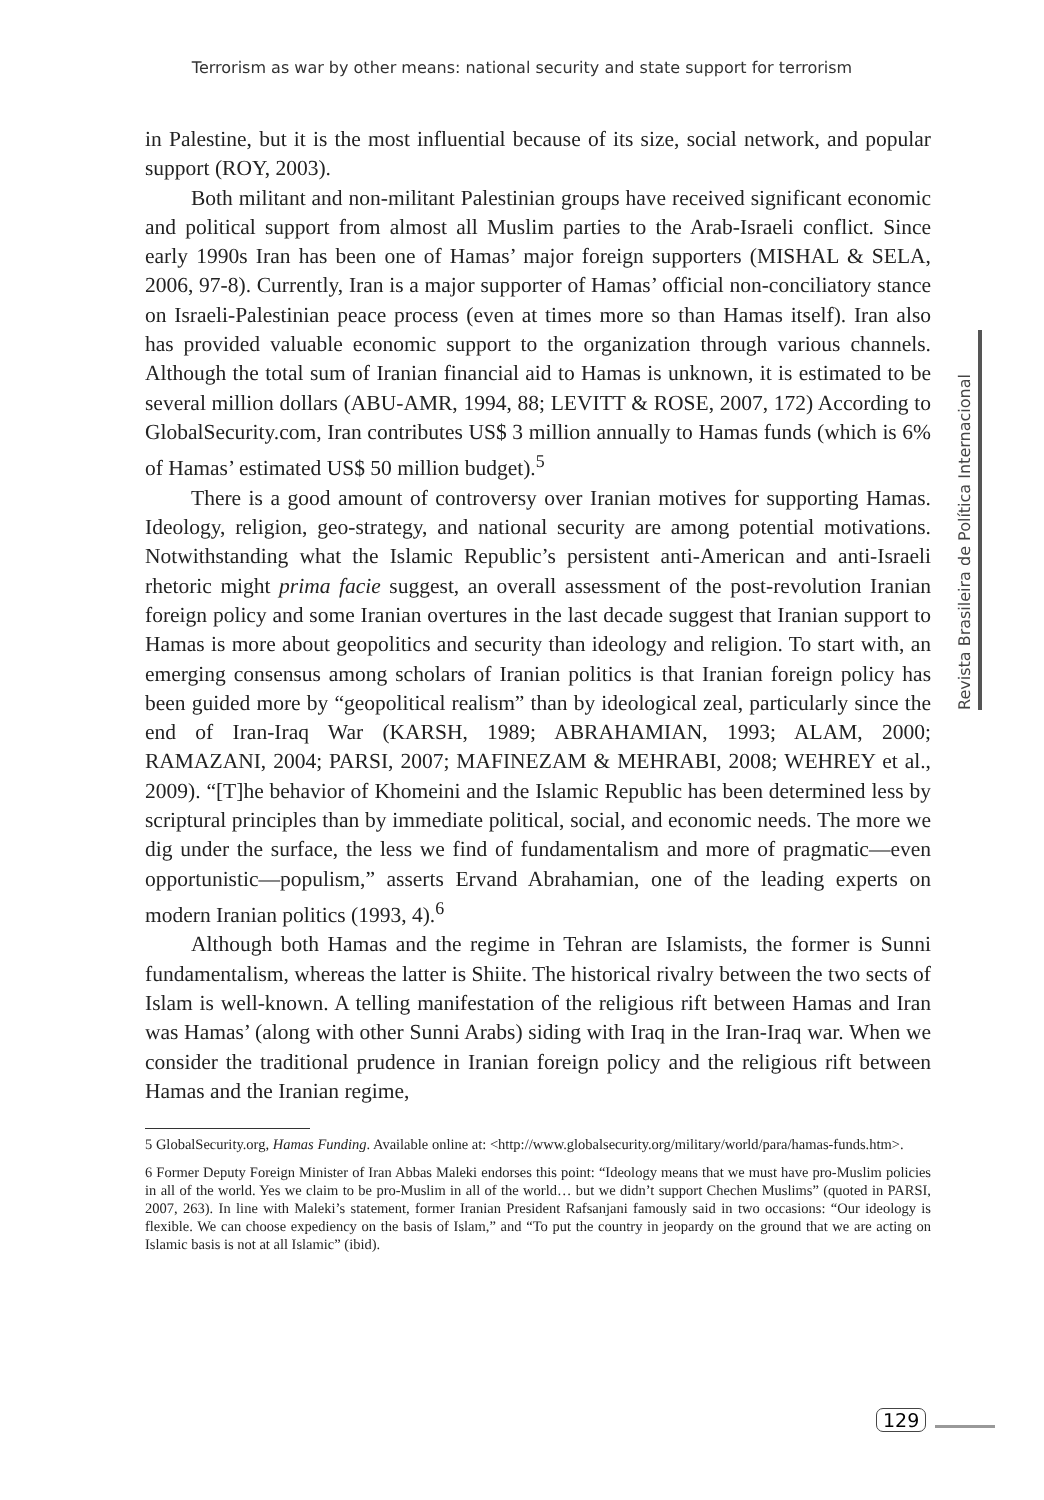Terrorism as war by other means: national security and state support for terrorism
in Palestine, but it is the most influential because of its size, social network, and popular support (ROY, 2003).
Both militant and non-militant Palestinian groups have received significant economic and political support from almost all Muslim parties to the Arab-Israeli conflict. Since early 1990s Iran has been one of Hamas’ major foreign supporters (MISHAL & SELA, 2006, 97-8). Currently, Iran is a major supporter of Hamas’ official non-conciliatory stance on Israeli-Palestinian peace process (even at times more so than Hamas itself). Iran also has provided valuable economic support to the organization through various channels. Although the total sum of Iranian financial aid to Hamas is unknown, it is estimated to be several million dollars (ABU-AMR, 1994, 88; LEVITT & ROSE, 2007, 172) According to GlobalSecurity.com, Iran contributes US$ 3 million annually to Hamas funds (which is 6% of Hamas’ estimated US$ 50 million budget).<sup>5</sup>
There is a good amount of controversy over Iranian motives for supporting Hamas. Ideology, religion, geo-strategy, and national security are among potential motivations. Notwithstanding what the Islamic Republic’s persistent anti-American and anti-Israeli rhetoric might prima facie suggest, an overall assessment of the post-revolution Iranian foreign policy and some Iranian overtures in the last decade suggest that Iranian support to Hamas is more about geopolitics and security than ideology and religion. To start with, an emerging consensus among scholars of Iranian politics is that Iranian foreign policy has been guided more by “geopolitical realism” than by ideological zeal, particularly since the end of Iran-Iraq War (KARSH, 1989; ABRAHAMIAN, 1993; ALAM, 2000; RAMAZANI, 2004; PARSI, 2007; MAFINEZAM & MEHRABI, 2008; WEHREY et al., 2009). “[T]he behavior of Khomeini and the Islamic Republic has been determined less by scriptural principles than by immediate political, social, and economic needs. The more we dig under the surface, the less we find of fundamentalism and more of pragmatic—even opportunistic—populism,” asserts Ervand Abrahamian, one of the leading experts on modern Iranian politics (1993, 4).<sup>6</sup>
Although both Hamas and the regime in Tehran are Islamists, the former is Sunni fundamentalism, whereas the latter is Shiite. The historical rivalry between the two sects of Islam is well-known. A telling manifestation of the religious rift between Hamas and Iran was Hamas’ (along with other Sunni Arabs) siding with Iraq in the Iran-Iraq war. When we consider the traditional prudence in Iranian foreign policy and the religious rift between Hamas and the Iranian regime,
5 GlobalSecurity.org, Hamas Funding. Available online at: <http://www.globalsecurity.org/military/world/para/hamas-funds.htm>.
6 Former Deputy Foreign Minister of Iran Abbas Maleki endorses this point: “Ideology means that we must have pro-Muslim policies in all of the world. Yes we claim to be pro-Muslim in all of the world… but we didn’t support Chechen Muslims” (quoted in PARSI, 2007, 263). In line with Maleki’s statement, former Iranian President Rafsanjani famously said in two occasions: “Our ideology is flexible. We can choose expediency on the basis of Islam,” and “To put the country in jeopardy on the ground that we are acting on Islamic basis is not at all Islamic” (ibid).
Revista Brasileira de Política Internacional
129